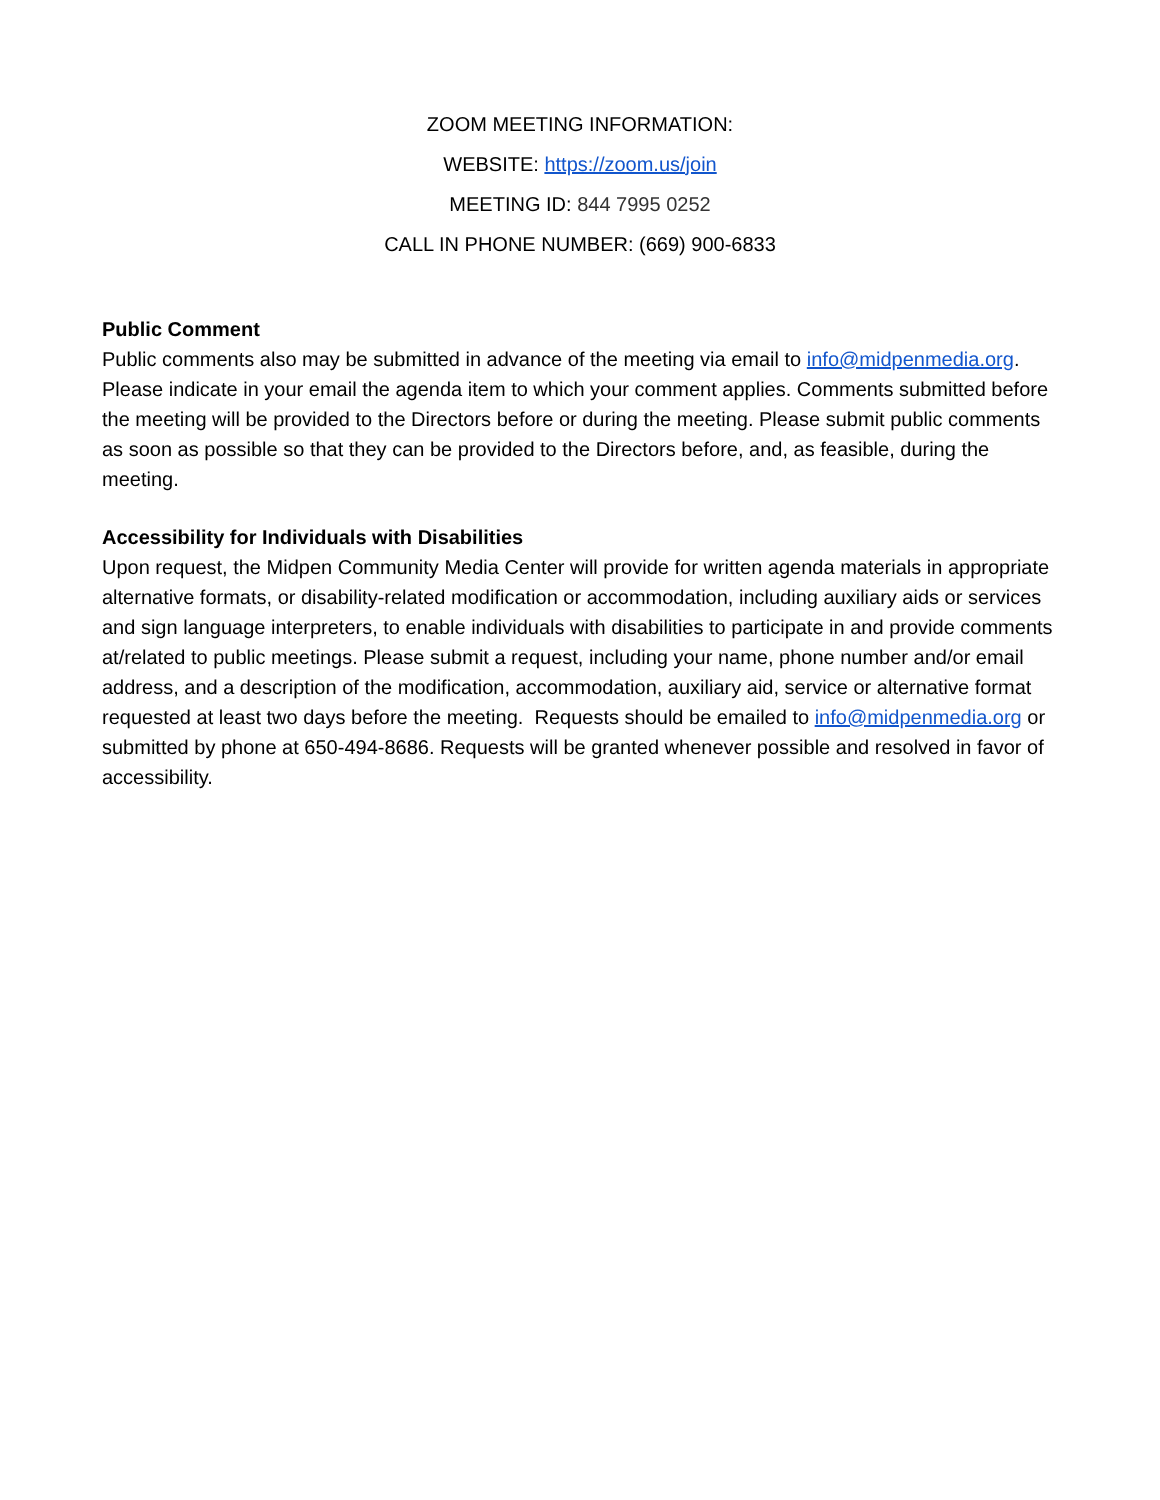ZOOM MEETING INFORMATION:
WEBSITE: https://zoom.us/join
MEETING ID: 844 7995 0252
CALL IN PHONE NUMBER: (669) 900-6833
Public Comment
Public comments also may be submitted in advance of the meeting via email to info@midpenmedia.org. Please indicate in your email the agenda item to which your comment applies. Comments submitted before the meeting will be provided to the Directors before or during the meeting. Please submit public comments as soon as possible so that they can be provided to the Directors before, and, as feasible, during the meeting.
Accessibility for Individuals with Disabilities
Upon request, the Midpen Community Media Center will provide for written agenda materials in appropriate alternative formats, or disability-related modification or accommodation, including auxiliary aids or services and sign language interpreters, to enable individuals with disabilities to participate in and provide comments at/related to public meetings. Please submit a request, including your name, phone number and/or email address, and a description of the modification, accommodation, auxiliary aid, service or alternative format requested at least two days before the meeting. Requests should be emailed to info@midpenmedia.org or submitted by phone at 650-494-8686. Requests will be granted whenever possible and resolved in favor of accessibility.